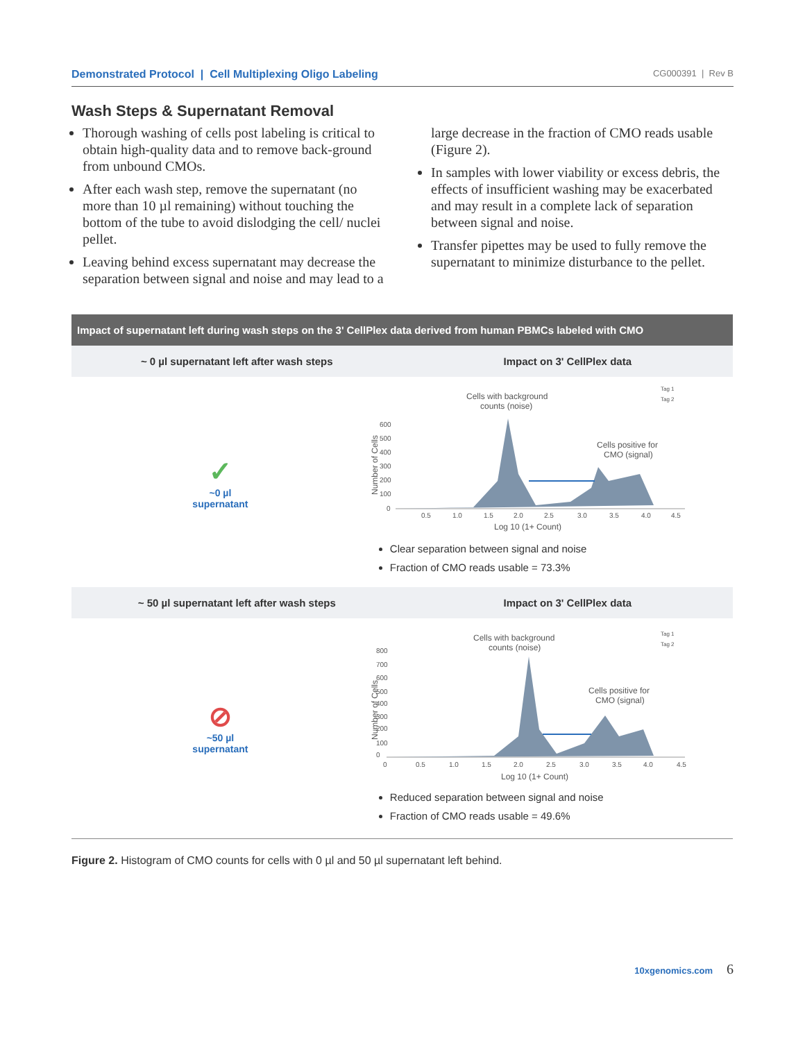Demonstrated Protocol | Cell Multiplexing Oligo Labeling
CG000391 | Rev B
Wash Steps & Supernatant Removal
Thorough washing of cells post labeling is critical to obtain high-quality data and to remove back-ground from unbound CMOs.
After each wash step, remove the supernatant (no more than 10 µl remaining) without touching the bottom of the tube to avoid dislodging the cell/ nuclei pellet.
Leaving behind excess supernatant may decrease the separation between signal and noise and may lead to a large decrease in the fraction of CMO reads usable (Figure 2).
In samples with lower viability or excess debris, the effects of insufficient washing may be exacerbated and may result in a complete lack of separation between signal and noise.
Transfer pipettes may be used to fully remove the supernatant to minimize disturbance to the pellet.
Impact of supernatant left during wash steps on the 3' CellPlex data derived from human PBMCs labeled with CMO
~ 0 µl supernatant left after wash steps
Impact on 3' CellPlex data
✓
~0 µl
supernatant
Cells with background
counts (noise)
Tag 1
Tag 2
Cells positive for
CMO (signal)
600
500
400
300
200
100
0
0.5
1.0
1.5
2.0
2.5
3.0
3.5
4.0
4.5
Log 10 (1+ Count)
Number of Cells
Clear separation between signal and noise
Fraction of CMO reads usable = 73.3%
~ 50 µl supernatant left after wash steps
Impact on 3' CellPlex data
⊘
~50 µl
supernatant
Cells with background
counts (noise)
Tag 1
Tag 2
Cells positive for
CMO (signal)
800
700
600
500
400
300
200
100
0
0
0.5
1.0
1.5
2.0
2.5
3.0
3.5
4.0
4.5
Log 10 (1+ Count)
Number of Cells
Reduced separation between signal and noise
Fraction of CMO reads usable = 49.6%
Figure 2. Histogram of CMO counts for cells with 0 µl and 50 µl supernatant left behind.
10xgenomics.com 6